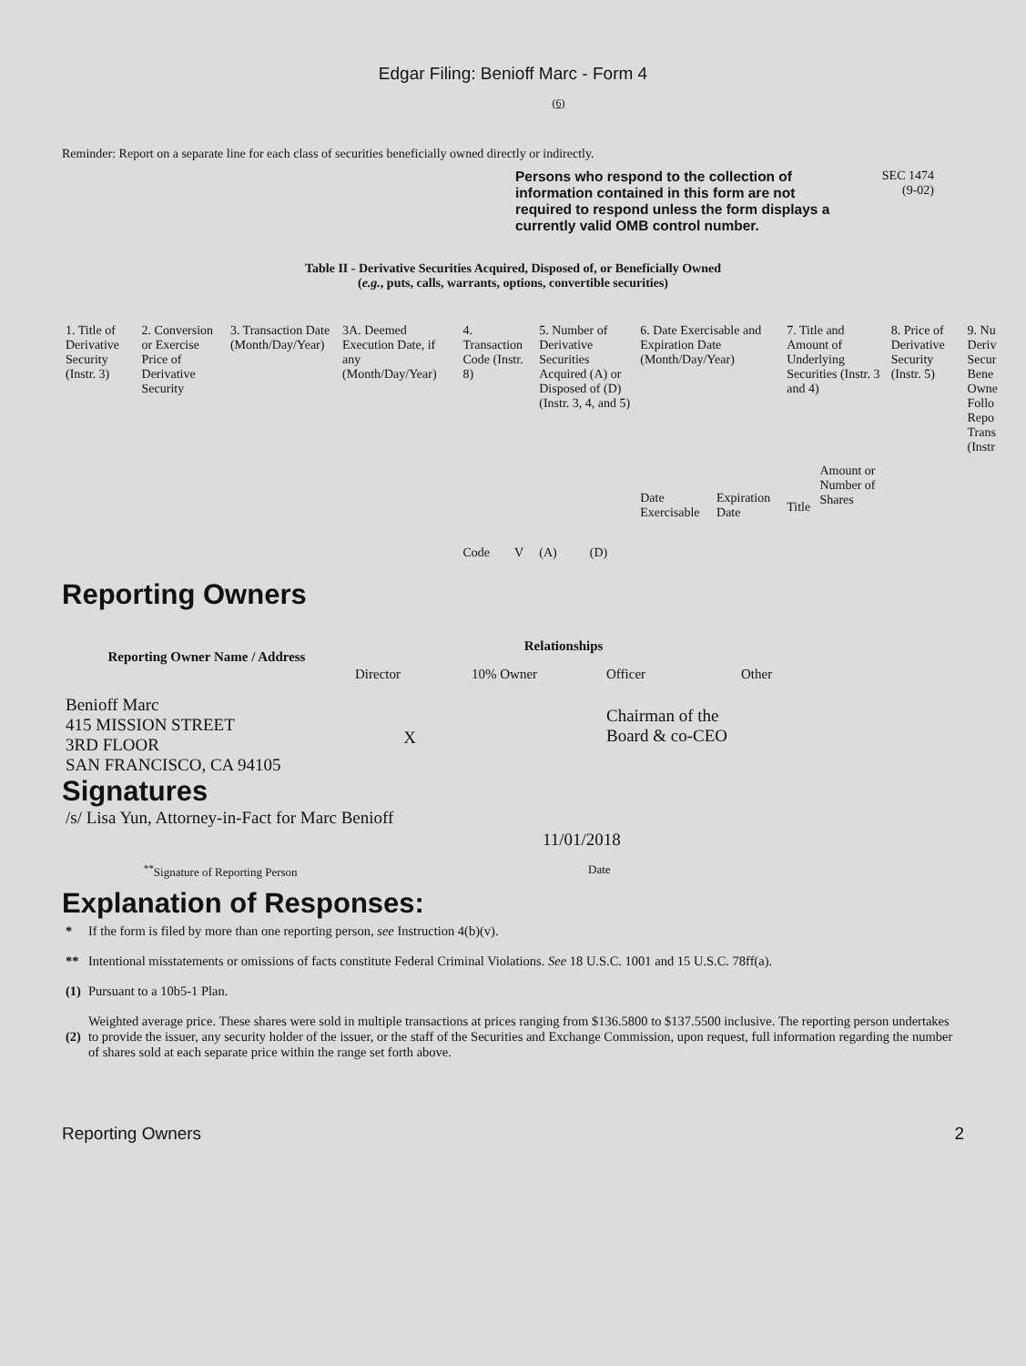Edgar Filing: Benioff Marc - Form 4
(6)
Reminder: Report on a separate line for each class of securities beneficially owned directly or indirectly.
Persons who respond to the collection of information contained in this form are not required to respond unless the form displays a currently valid OMB control number.
SEC 1474
(9-02)
Table II - Derivative Securities Acquired, Disposed of, or Beneficially Owned
(e.g., puts, calls, warrants, options, convertible securities)
| 1. Title of Derivative Security (Instr. 3) | 2. Conversion or Exercise Price of Derivative Security | 3. Transaction Date (Month/Day/Year) | 3A. Deemed Execution Date, if any (Month/Day/Year) | 4. Transaction Code (Instr. 8) | | 5. Number of Derivative Securities Acquired (A) or Disposed of (D) (Instr. 3, 4, and 5) | | 6. Date Exercisable and Expiration Date (Month/Day/Year) | | 7. Title and Amount of Underlying Securities (Instr. 3 and 4) | | 8. Price of Derivative Security (Instr. 5) | 9. Nu Deriv Secur Bene Owne Follo Repo Trans (Instr |
| | | | | Code | V | (A) | (D) | Date Exercisable | Expiration Date | Title | Amount or Number of Shares | | |
Reporting Owners
| Reporting Owner Name / Address | Relationships | | | |
| --- | --- | --- | --- | --- |
| | Director | 10% Owner | Officer | Other |
| Benioff Marc 415 MISSION STREET 3RD FLOOR SAN FRANCISCO, CA 94105 | X | | Chairman of the Board & co-CEO | |
Signatures
| /s/ Lisa Yun, Attorney-in-Fact for Marc Benioff | 11/01/2018 |
| <sup>**</sup> Signature of Reporting Person | Date |
Explanation of Responses:
| * | If the form is filed by more than one reporting person, see Instruction 4(b)(v). |
| ** | Intentional misstatements or omissions of facts constitute Federal Criminal Violations. See 18 U.S.C. 1001 and 15 U.S.C. 78ff(a). |
| (1) | Pursuant to a 10b5-1 Plan. |
| (2) | Weighted average price. These shares were sold in multiple transactions at prices ranging from $136.5800 to $137.5500 inclusive. The reporting person undertakes to provide the issuer, any security holder of the issuer, or the staff of the Securities and Exchange Commission, upon request, full information regarding the number of shares sold at each separate price within the range set forth above. |
Reporting Owners 2